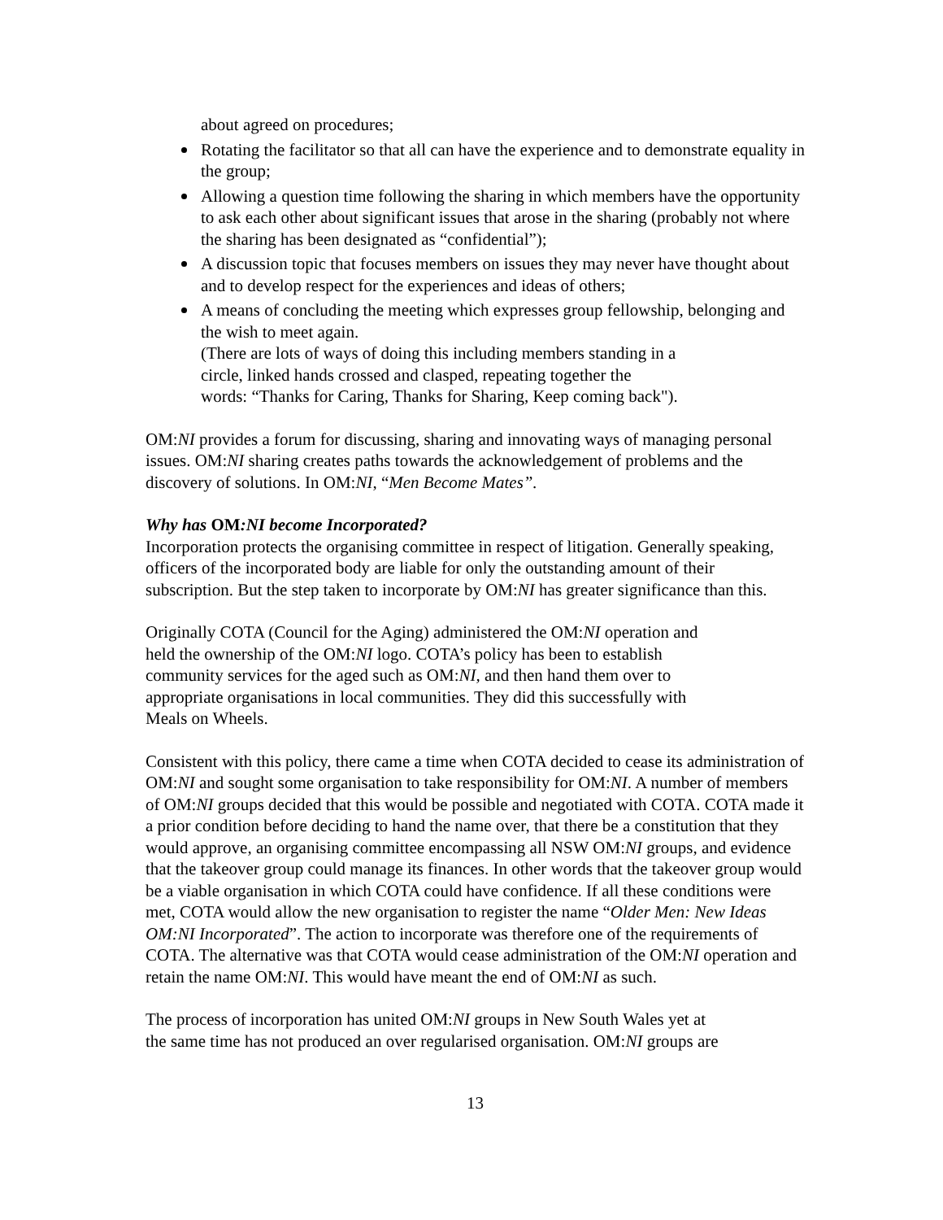about agreed on procedures;
Rotating the facilitator so that all can have the experience and to demonstrate equality in the group;
Allowing a question time following the sharing in which members have the opportunity to ask each other about significant issues that arose in the sharing (probably not where the sharing has been designated as “confidential”);
A discussion topic that focuses members on issues they may never have thought about and to develop respect for the experiences and ideas of others;
A means of concluding the meeting which expresses group fellowship, belonging and the wish to meet again.
(There are lots of ways of doing this including members standing in a
circle, linked hands crossed and clasped, repeating together the
words: “Thanks for Caring, Thanks for Sharing, Keep coming back").
OM:NI provides a forum for discussing, sharing and innovating ways of managing personal issues. OM:NI sharing creates paths towards the acknowledgement of problems and the discovery of solutions. In OM:NI, “Men Become Mates”.
Why has OM:NI become Incorporated?
Incorporation protects the organising committee in respect of litigation. Generally speaking, officers of the incorporated body are liable for only the outstanding amount of their subscription. But the step taken to incorporate by OM:NI has greater significance than this.
Originally COTA (Council for the Aging) administered the OM:NI operation and
held the ownership of the OM:NI logo. COTA’s policy has been to establish
community services for the aged such as OM:NI, and then hand them over to
appropriate organisations in local communities. They did this successfully with
Meals on Wheels.
Consistent with this policy, there came a time when COTA decided to cease its administration of OM:NI and sought some organisation to take responsibility for OM:NI. A number of members of OM:NI groups decided that this would be possible and negotiated with COTA. COTA made it a prior condition before deciding to hand the name over, that there be a constitution that they would approve, an organising committee encompassing all NSW OM:NI groups, and evidence that the takeover group could manage its finances. In other words that the takeover group would be a viable organisation in which COTA could have confidence. If all these conditions were met, COTA would allow the new organisation to register the name “Older Men: New Ideas OM:NI Incorporated”. The action to incorporate was therefore one of the requirements of COTA. The alternative was that COTA would cease administration of the OM:NI operation and retain the name OM:NI. This would have meant the end of OM:NI as such.
The process of incorporation has united OM:NI groups in New South Wales yet at
the same time has not produced an over regularised organisation. OM:NI groups are
13